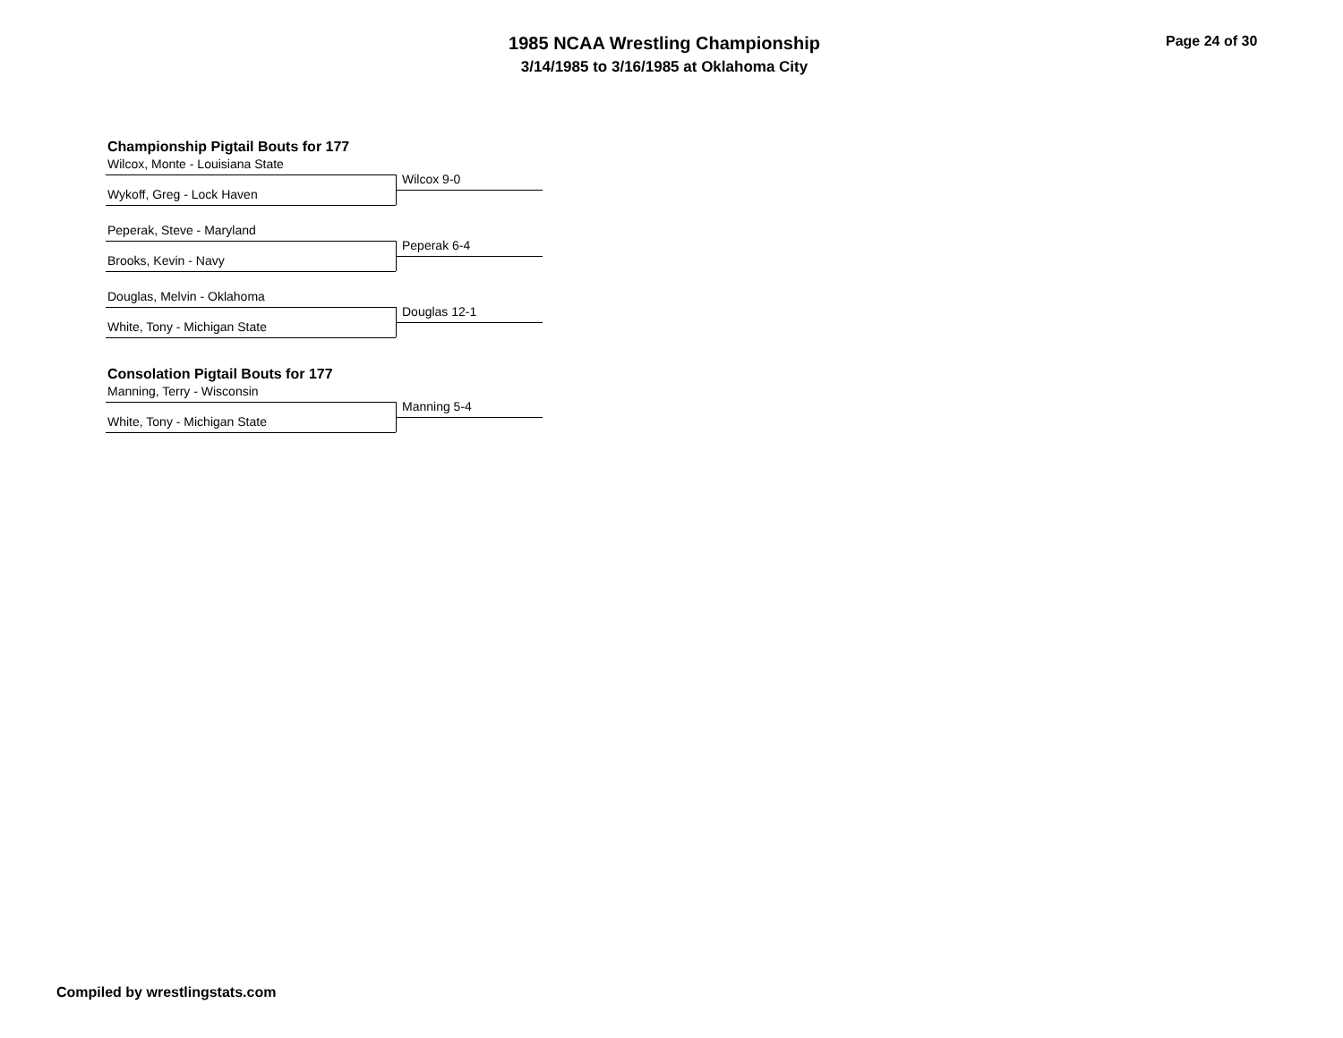1985 NCAA Wrestling Championship
3/14/1985 to 3/16/1985 at Oklahoma City
Page 24 of 30
Championship Pigtail Bouts for 177
Wilcox, Monte - Louisiana State
Wilcox 9-0
Wykoff, Greg - Lock Haven
Peperak, Steve - Maryland
Peperak 6-4
Brooks, Kevin - Navy
Douglas, Melvin - Oklahoma
Douglas 12-1
White, Tony - Michigan State
Consolation Pigtail Bouts for 177
Manning, Terry - Wisconsin
Manning 5-4
White, Tony - Michigan State
Compiled by wrestlingstats.com